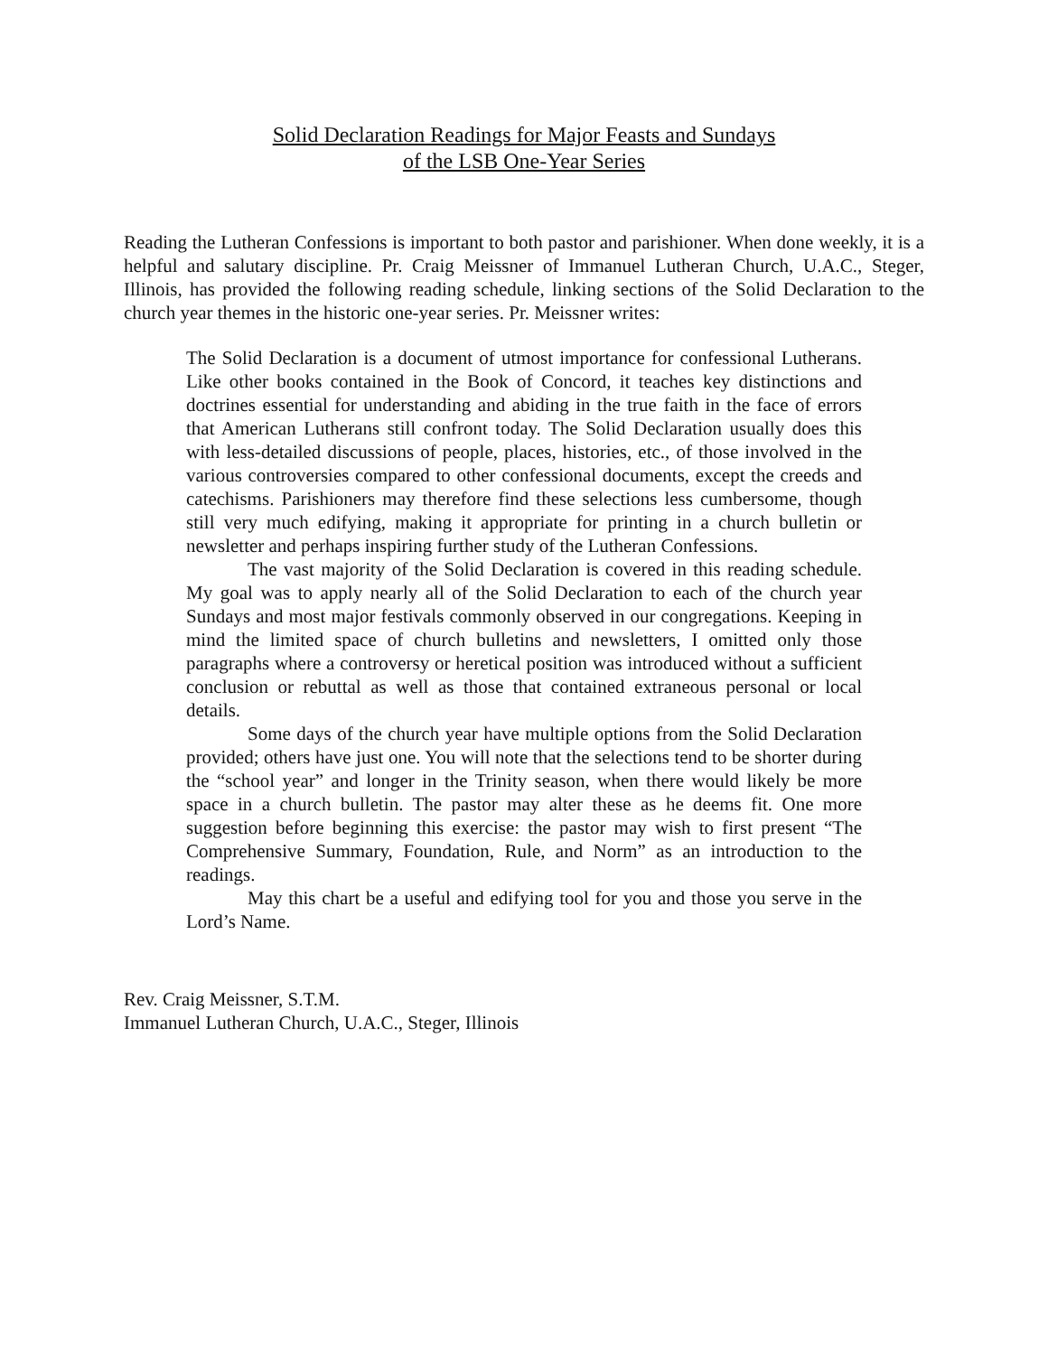Solid Declaration Readings for Major Feasts and Sundays
of the LSB One-Year Series
Reading the Lutheran Confessions is important to both pastor and parishioner. When done weekly, it is a helpful and salutary discipline. Pr. Craig Meissner of Immanuel Lutheran Church, U.A.C., Steger, Illinois, has provided the following reading schedule, linking sections of the Solid Declaration to the church year themes in the historic one-year series. Pr. Meissner writes:
The Solid Declaration is a document of utmost importance for confessional Lutherans. Like other books contained in the Book of Concord, it teaches key distinctions and doctrines essential for understanding and abiding in the true faith in the face of errors that American Lutherans still confront today. The Solid Declaration usually does this with less-detailed discussions of people, places, histories, etc., of those involved in the various controversies compared to other confessional documents, except the creeds and catechisms. Parishioners may therefore find these selections less cumbersome, though still very much edifying, making it appropriate for printing in a church bulletin or newsletter and perhaps inspiring further study of the Lutheran Confessions.
The vast majority of the Solid Declaration is covered in this reading schedule. My goal was to apply nearly all of the Solid Declaration to each of the church year Sundays and most major festivals commonly observed in our congregations. Keeping in mind the limited space of church bulletins and newsletters, I omitted only those paragraphs where a controversy or heretical position was introduced without a sufficient conclusion or rebuttal as well as those that contained extraneous personal or local details.
Some days of the church year have multiple options from the Solid Declaration provided; others have just one. You will note that the selections tend to be shorter during the “school year” and longer in the Trinity season, when there would likely be more space in a church bulletin. The pastor may alter these as he deems fit. One more suggestion before beginning this exercise: the pastor may wish to first present “The Comprehensive Summary, Foundation, Rule, and Norm” as an introduction to the readings.
May this chart be a useful and edifying tool for you and those you serve in the Lord’s Name.
Rev. Craig Meissner, S.T.M.
Immanuel Lutheran Church, U.A.C., Steger, Illinois